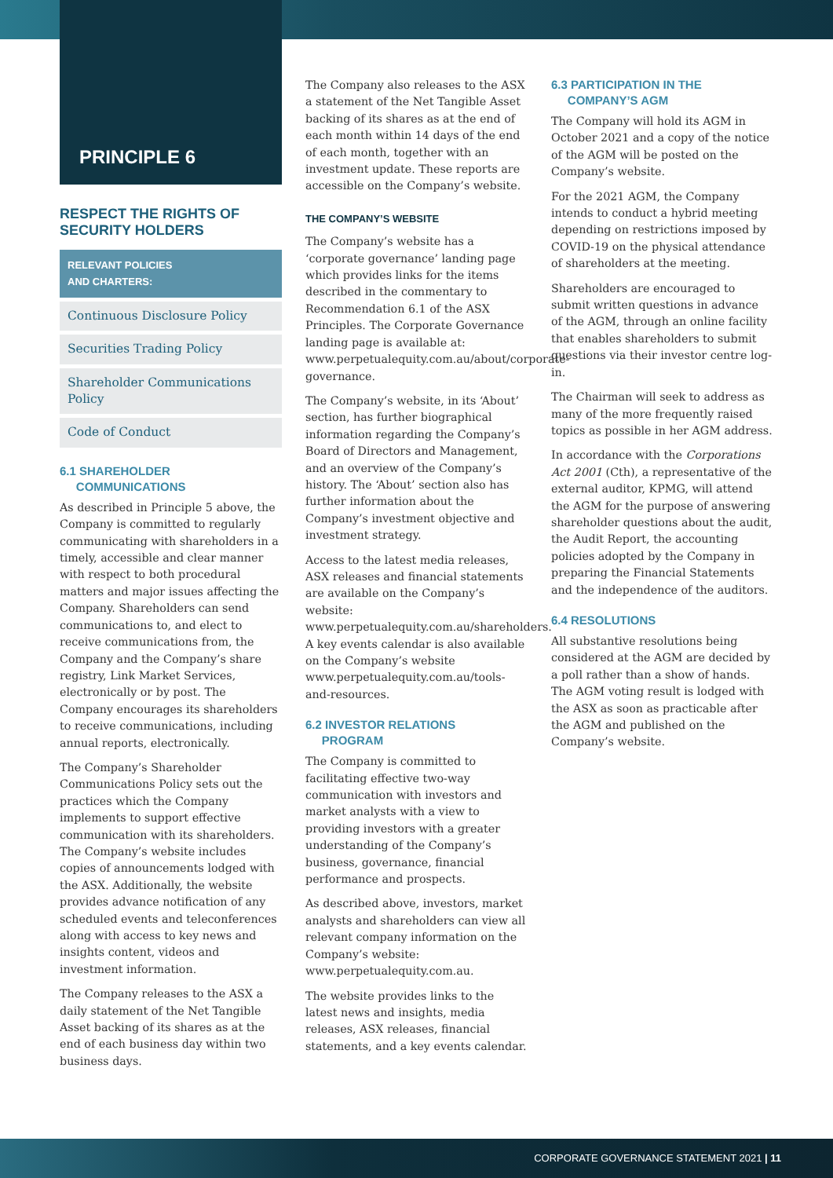PRINCIPLE 6
RESPECT THE RIGHTS OF SECURITY HOLDERS
RELEVANT POLICIES
AND CHARTERS:
Continuous Disclosure Policy
Securities Trading Policy
Shareholder Communications Policy
Code of Conduct
6.1 SHAREHOLDER
COMMUNICATIONS
As described in Principle 5 above, the Company is committed to regularly communicating with shareholders in a timely, accessible and clear manner with respect to both procedural matters and major issues affecting the Company. Shareholders can send communications to, and elect to receive communications from, the Company and the Company’s share registry, Link Market Services, electronically or by post. The Company encourages its shareholders to receive communications, including annual reports, electronically.
The Company’s Shareholder Communications Policy sets out the practices which the Company implements to support effective communication with its shareholders. The Company’s website includes copies of announcements lodged with the ASX. Additionally, the website provides advance notification of any scheduled events and teleconferences along with access to key news and insights content, videos and investment information.
The Company releases to the ASX a daily statement of the Net Tangible Asset backing of its shares as at the end of each business day within two business days.
The Company also releases to the ASX a statement of the Net Tangible Asset backing of its shares as at the end of each month within 14 days of the end of each month, together with an investment update. These reports are accessible on the Company’s website.
THE COMPANY’S WEBSITE
The Company’s website has a ‘corporate governance’ landing page which provides links for the items described in the commentary to Recommendation 6.1 of the ASX Principles. The Corporate Governance landing page is available at: www.perpetualequity.com.au/about/corporate-governance.
The Company’s website, in its ‘About’ section, has further biographical information regarding the Company’s Board of Directors and Management, and an overview of the Company’s history. The ‘About’ section also has further information about the Company’s investment objective and investment strategy.
Access to the latest media releases, ASX releases and financial statements are available on the Company’s website: www.perpetualequity.com.au/shareholders. A key events calendar is also available on the Company’s website www.perpetualequity.com.au/tools-and-resources.
6.2 INVESTOR RELATIONS
PROGRAM
The Company is committed to facilitating effective two-way communication with investors and market analysts with a view to providing investors with a greater understanding of the Company’s business, governance, financial performance and prospects.
As described above, investors, market analysts and shareholders can view all relevant company information on the Company’s website: www.perpetualequity.com.au.
The website provides links to the latest news and insights, media releases, ASX releases, financial statements, and a key events calendar.
6.3 PARTICIPATION IN THE
COMPANY’S AGM
The Company will hold its AGM in October 2021 and a copy of the notice of the AGM will be posted on the Company’s website.
For the 2021 AGM, the Company intends to conduct a hybrid meeting depending on restrictions imposed by COVID-19 on the physical attendance of shareholders at the meeting.
Shareholders are encouraged to submit written questions in advance of the AGM, through an online facility that enables shareholders to submit questions via their investor centre log-in.
The Chairman will seek to address as many of the more frequently raised topics as possible in her AGM address.
In accordance with the Corporations Act 2001 (Cth), a representative of the external auditor, KPMG, will attend the AGM for the purpose of answering shareholder questions about the audit, the Audit Report, the accounting policies adopted by the Company in preparing the Financial Statements and the independence of the auditors.
6.4 RESOLUTIONS
All substantive resolutions being considered at the AGM are decided by a poll rather than a show of hands. The AGM voting result is lodged with the ASX as soon as practicable after the AGM and published on the Company’s website.
CORPORATE GOVERNANCE STATEMENT 2021 | 11